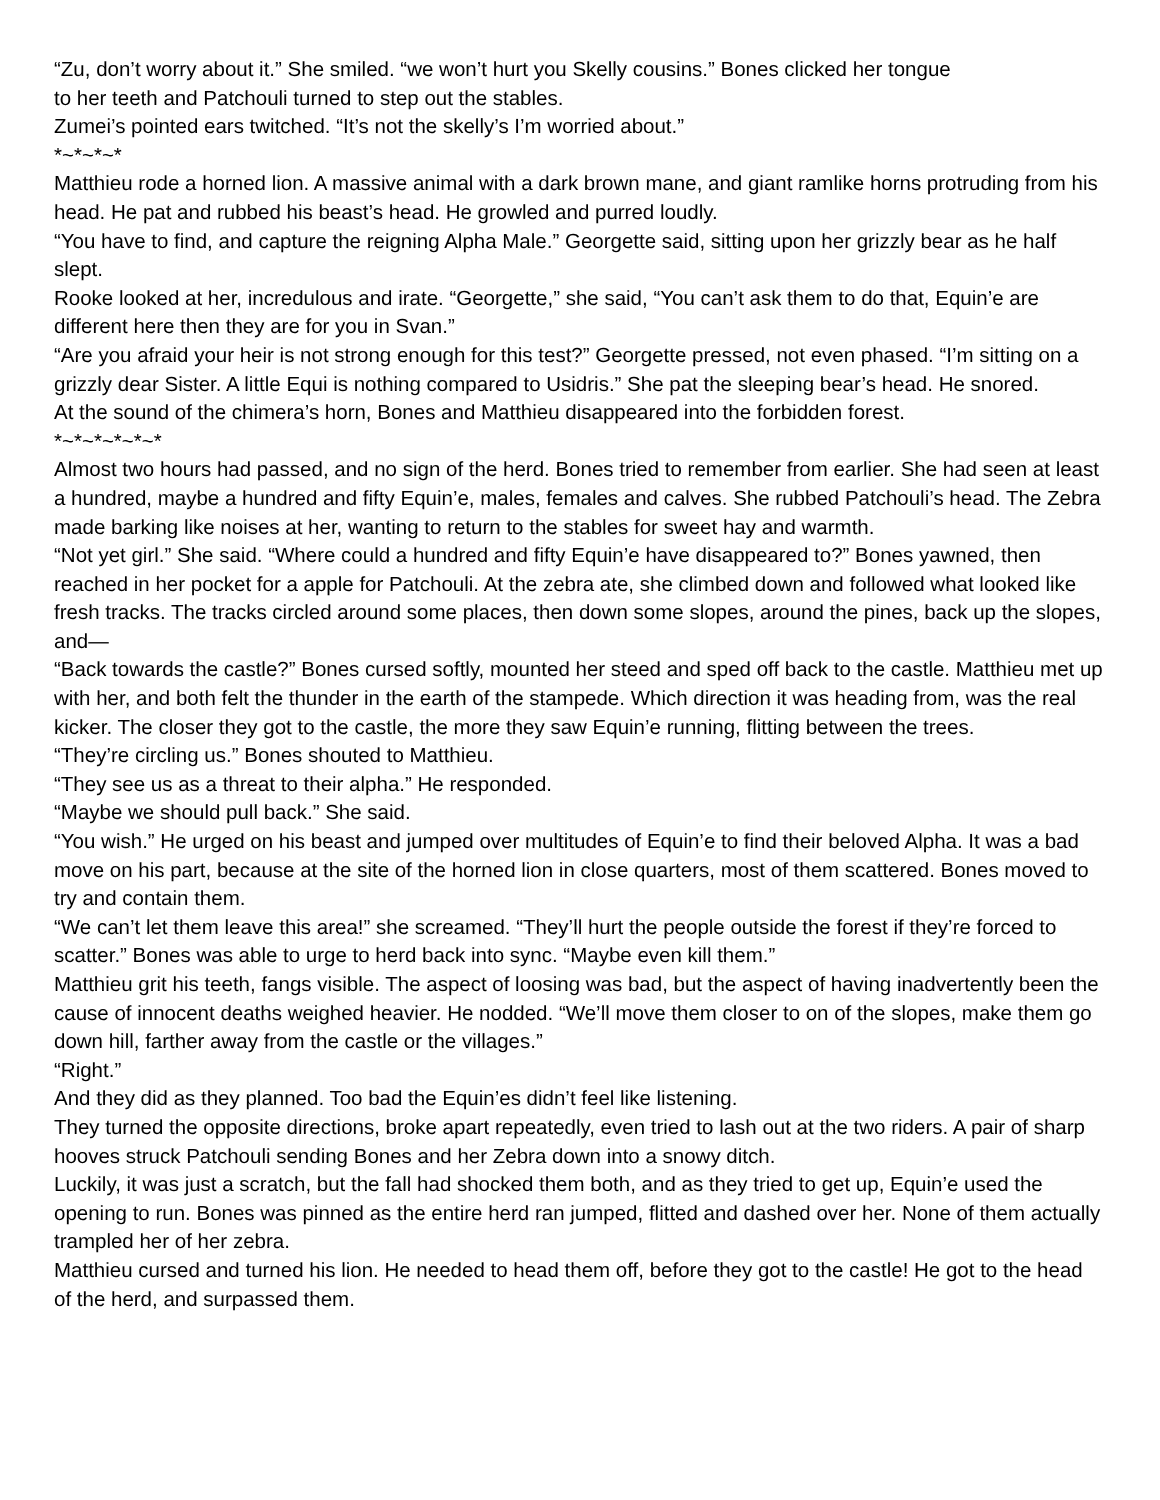“Zu, don’t worry about it.” She smiled. “we won’t hurt you Skelly cousins.” Bones clicked her tongue
to her teeth and Patchouli turned to step out the stables.
Zumei’s pointed ears twitched. “It’s not the skelly’s I’m worried about.”
*~*~*~*
Matthieu rode a horned lion. A massive animal with a dark brown mane, and giant ramlike horns protruding from his head. He pat and rubbed his beast’s head. He growled and purred loudly.
“You have to find, and capture the reigning Alpha Male.” Georgette said, sitting upon her grizzly bear as he half slept.
Rooke looked at her, incredulous and irate. “Georgette,” she said, “You can’t ask them to do that, Equin’e are different here then they are for you in Svan.”
“Are you afraid your heir is not strong enough for this test?” Georgette pressed, not even phased. “I’m sitting on a grizzly dear Sister. A little Equi is nothing compared to Usidris.” She pat the sleeping bear’s head. He snored.
At the sound of the chimera’s horn, Bones and Matthieu disappeared into the forbidden forest.
*~*~*~*~*~*
Almost two hours had passed, and no sign of the herd. Bones tried to remember from earlier. She had seen at least a hundred, maybe a hundred and fifty Equin’e, males, females and calves. She rubbed Patchouli’s head. The Zebra made barking like noises at her, wanting to return to the stables for sweet hay and warmth.
“Not yet girl.” She said. “Where could a hundred and fifty Equin’e have disappeared to?” Bones yawned, then reached in her pocket for a apple for Patchouli. At the zebra ate, she climbed down and followed what looked like fresh tracks. The tracks circled around some places, then down some slopes, around the pines, back up the slopes, and—
“Back towards the castle?” Bones cursed softly, mounted her steed and sped off back to the castle. Matthieu met up with her, and both felt the thunder in the earth of the stampede. Which direction it was heading from, was the real kicker. The closer they got to the castle, the more they saw Equin’e running, flitting between the trees.
“They’re circling us.” Bones shouted to Matthieu.
“They see us as a threat to their alpha.” He responded.
“Maybe we should pull back.” She said.
“You wish.” He urged on his beast and jumped over multitudes of Equin’e to find their beloved Alpha. It was a bad move on his part, because at the site of the horned lion in close quarters, most of them scattered. Bones moved to try and contain them.
“We can’t let them leave this area!” she screamed. “They’ll hurt the people outside the forest if they’re forced to scatter.” Bones was able to urge to herd back into sync. “Maybe even kill them.”
Matthieu grit his teeth, fangs visible. The aspect of loosing was bad, but the aspect of having inadvertently been the cause of innocent deaths weighed heavier. He nodded. “We’ll move them closer to on of the slopes, make them go down hill, farther away from the castle or the villages.”
“Right.”
And they did as they planned. Too bad the Equin’es didn’t feel like listening.
They turned the opposite directions, broke apart repeatedly, even tried to lash out at the two riders. A pair of sharp hooves struck Patchouli sending Bones and her Zebra down into a snowy ditch.
Luckily, it was just a scratch, but the fall had shocked them both, and as they tried to get up, Equin’e used the opening to run. Bones was pinned as the entire herd ran jumped, flitted and dashed over her. None of them actually trampled her of her zebra.
Matthieu cursed and turned his lion. He needed to head them off, before they got to the castle! He got to the head of the herd, and surpassed them.